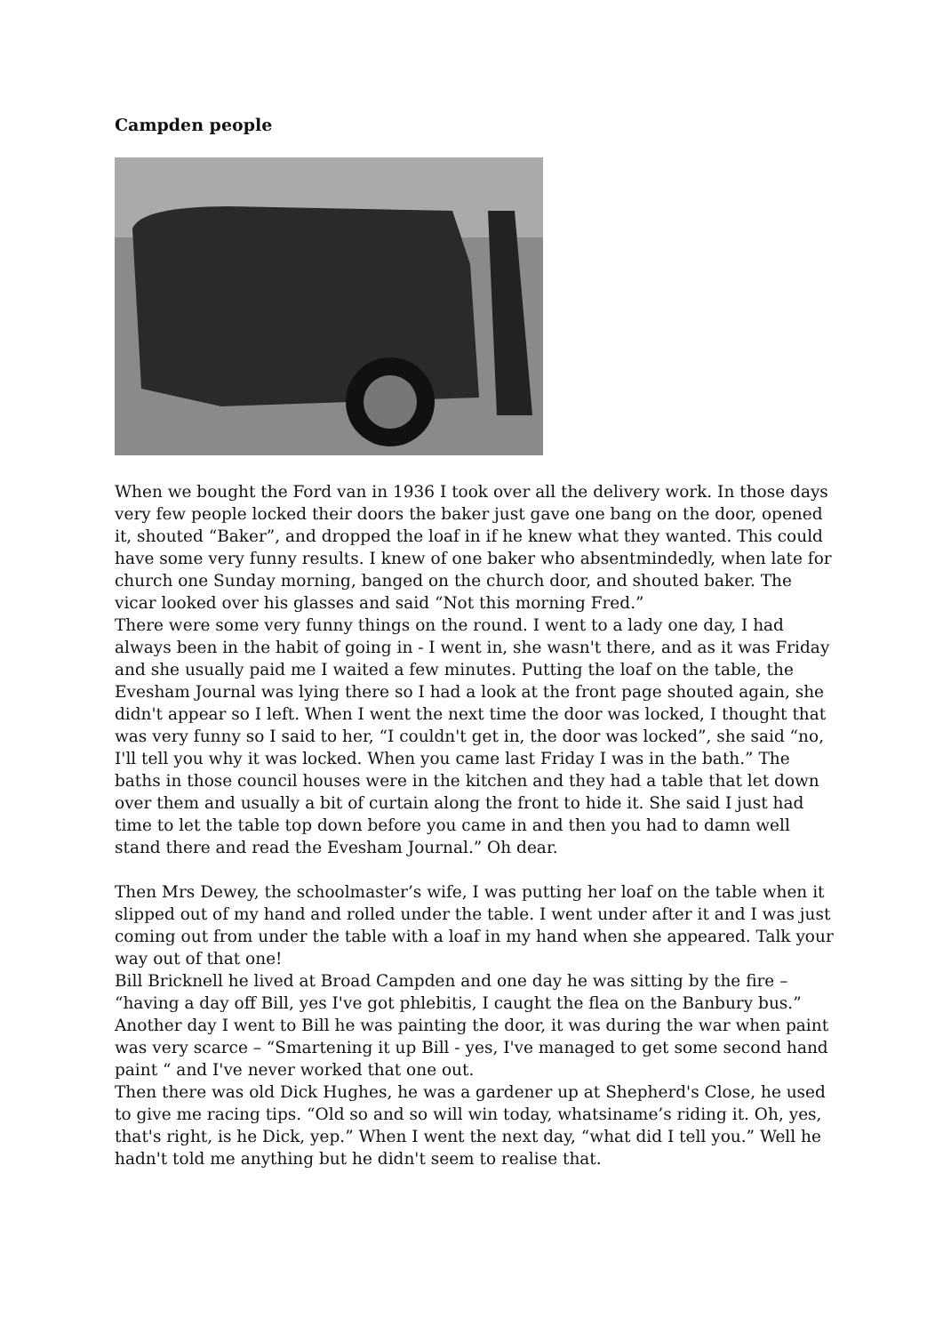Campden people
When we bought the Ford van in 1936 I took over all the delivery work. In those days very few people locked their doors the baker just gave one bang on the door, opened it, shouted “Baker”, and dropped the loaf in if he knew what they wanted. This could have some very funny results. I knew of one baker who absentmindedly, when late for church one Sunday morning, banged on the church door, and shouted baker. The vicar looked over his glasses and said “Not this morning Fred.”
There were some very funny things on the round. I went to a lady one day, I had always been in the habit of going in - I went in, she wasn't there, and as it was Friday and she usually paid me I waited a few minutes. Putting the loaf on the table, the Evesham Journal was lying there so I had a look at the front page shouted again, she didn't appear so I left. When I went the next time the door was locked, I thought that was very funny so I said to her, “I couldn't get in, the door was locked”, she said “no, I'll tell you why it was locked. When you came last Friday I was in the bath.” The baths in those council houses were in the kitchen and they had a table that let down over them and usually a bit of curtain along the front to hide it. She said I just had time to let the table top down before you came in and then you had to damn well stand there and read the Evesham Journal.” Oh dear.
Then Mrs Dewey, the schoolmaster’s wife, I was putting her loaf on the table when it slipped out of my hand and rolled under the table. I went under after it and I was just coming out from under the table with a loaf in my hand when she appeared. Talk your way out of that one!
Bill Bricknell he lived at Broad Campden and one day he was sitting by the fire – “having a day off Bill, yes I've got phlebitis, I caught the flea on the Banbury bus.” Another day I went to Bill he was painting the door, it was during the war when paint was very scarce – “Smartening it up Bill - yes, I've managed to get some second hand paint “ and I've never worked that one out.
Then there was old Dick Hughes, he was a gardener up at Shepherd's Close, he used to give me racing tips. “Old so and so will win today, whatsiname’s riding it. Oh, yes, that's right, is he Dick, yep.” When I went the next day, “what did I tell you.” Well he hadn't told me anything but he didn't seem to realise that.